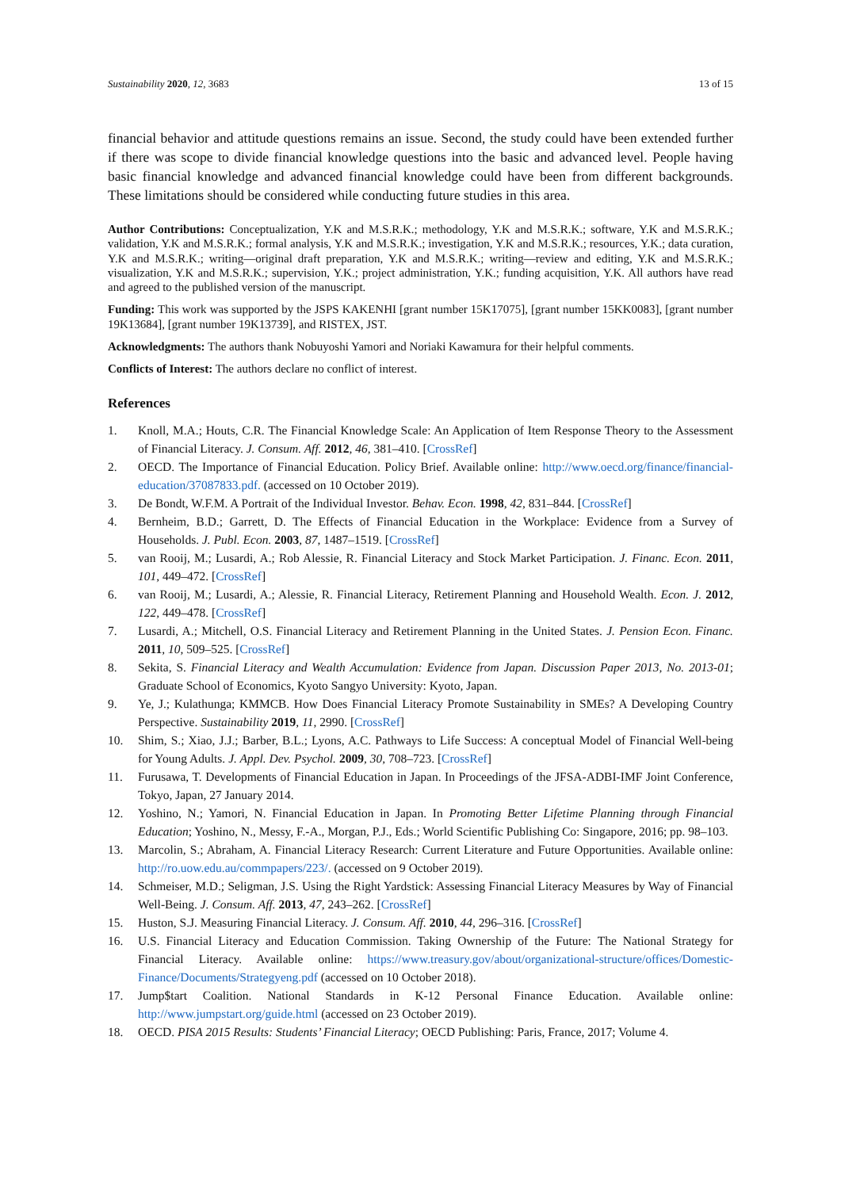Sustainability 2020, 12, 3683 13 of 15
financial behavior and attitude questions remains an issue. Second, the study could have been extended further if there was scope to divide financial knowledge questions into the basic and advanced level. People having basic financial knowledge and advanced financial knowledge could have been from different backgrounds. These limitations should be considered while conducting future studies in this area.
Author Contributions: Conceptualization, Y.K and M.S.R.K.; methodology, Y.K and M.S.R.K.; software, Y.K and M.S.R.K.; validation, Y.K and M.S.R.K.; formal analysis, Y.K and M.S.R.K.; investigation, Y.K and M.S.R.K.; resources, Y.K.; data curation, Y.K and M.S.R.K.; writing—original draft preparation, Y.K and M.S.R.K.; writing—review and editing, Y.K and M.S.R.K.; visualization, Y.K and M.S.R.K.; supervision, Y.K.; project administration, Y.K.; funding acquisition, Y.K. All authors have read and agreed to the published version of the manuscript.
Funding: This work was supported by the JSPS KAKENHI [grant number 15K17075], [grant number 15KK0083], [grant number 19K13684], [grant number 19K13739], and RISTEX, JST.
Acknowledgments: The authors thank Nobuyoshi Yamori and Noriaki Kawamura for their helpful comments.
Conflicts of Interest: The authors declare no conflict of interest.
References
1. Knoll, M.A.; Houts, C.R. The Financial Knowledge Scale: An Application of Item Response Theory to the Assessment of Financial Literacy. J. Consum. Aff. 2012, 46, 381–410. [CrossRef]
2. OECD. The Importance of Financial Education. Policy Brief. Available online: http://www.oecd.org/finance/financial-education/37087833.pdf. (accessed on 10 October 2019).
3. De Bondt, W.F.M. A Portrait of the Individual Investor. Behav. Econ. 1998, 42, 831–844. [CrossRef]
4. Bernheim, B.D.; Garrett, D. The Effects of Financial Education in the Workplace: Evidence from a Survey of Households. J. Publ. Econ. 2003, 87, 1487–1519. [CrossRef]
5. van Rooij, M.; Lusardi, A.; Rob Alessie, R. Financial Literacy and Stock Market Participation. J. Financ. Econ. 2011, 101, 449–472. [CrossRef]
6. van Rooij, M.; Lusardi, A.; Alessie, R. Financial Literacy, Retirement Planning and Household Wealth. Econ. J. 2012, 122, 449–478. [CrossRef]
7. Lusardi, A.; Mitchell, O.S. Financial Literacy and Retirement Planning in the United States. J. Pension Econ. Financ. 2011, 10, 509–525. [CrossRef]
8. Sekita, S. Financial Literacy and Wealth Accumulation: Evidence from Japan. Discussion Paper 2013, No. 2013-01; Graduate School of Economics, Kyoto Sangyo University: Kyoto, Japan.
9. Ye, J.; Kulathunga; KMMCB. How Does Financial Literacy Promote Sustainability in SMEs? A Developing Country Perspective. Sustainability 2019, 11, 2990. [CrossRef]
10. Shim, S.; Xiao, J.J.; Barber, B.L.; Lyons, A.C. Pathways to Life Success: A conceptual Model of Financial Well-being for Young Adults. J. Appl. Dev. Psychol. 2009, 30, 708–723. [CrossRef]
11. Furusawa, T. Developments of Financial Education in Japan. In Proceedings of the JFSA-ADBI-IMF Joint Conference, Tokyo, Japan, 27 January 2014.
12. Yoshino, N.; Yamori, N. Financial Education in Japan. In Promoting Better Lifetime Planning through Financial Education; Yoshino, N., Messy, F.-A., Morgan, P.J., Eds.; World Scientific Publishing Co: Singapore, 2016; pp. 98–103.
13. Marcolin, S.; Abraham, A. Financial Literacy Research: Current Literature and Future Opportunities. Available online: http://ro.uow.edu.au/commpapers/223/. (accessed on 9 October 2019).
14. Schmeiser, M.D.; Seligman, J.S. Using the Right Yardstick: Assessing Financial Literacy Measures by Way of Financial Well-Being. J. Consum. Aff. 2013, 47, 243–262. [CrossRef]
15. Huston, S.J. Measuring Financial Literacy. J. Consum. Aff. 2010, 44, 296–316. [CrossRef]
16. U.S. Financial Literacy and Education Commission. Taking Ownership of the Future: The National Strategy for Financial Literacy. Available online: https://www.treasury.gov/about/organizational-structure/offices/Domestic-Finance/Documents/Strategyeng.pdf (accessed on 10 October 2018).
17. Jump$tart Coalition. National Standards in K-12 Personal Finance Education. Available online: http://www.jumpstart.org/guide.html (accessed on 23 October 2019).
18. OECD. PISA 2015 Results: Students’ Financial Literacy; OECD Publishing: Paris, France, 2017; Volume 4.